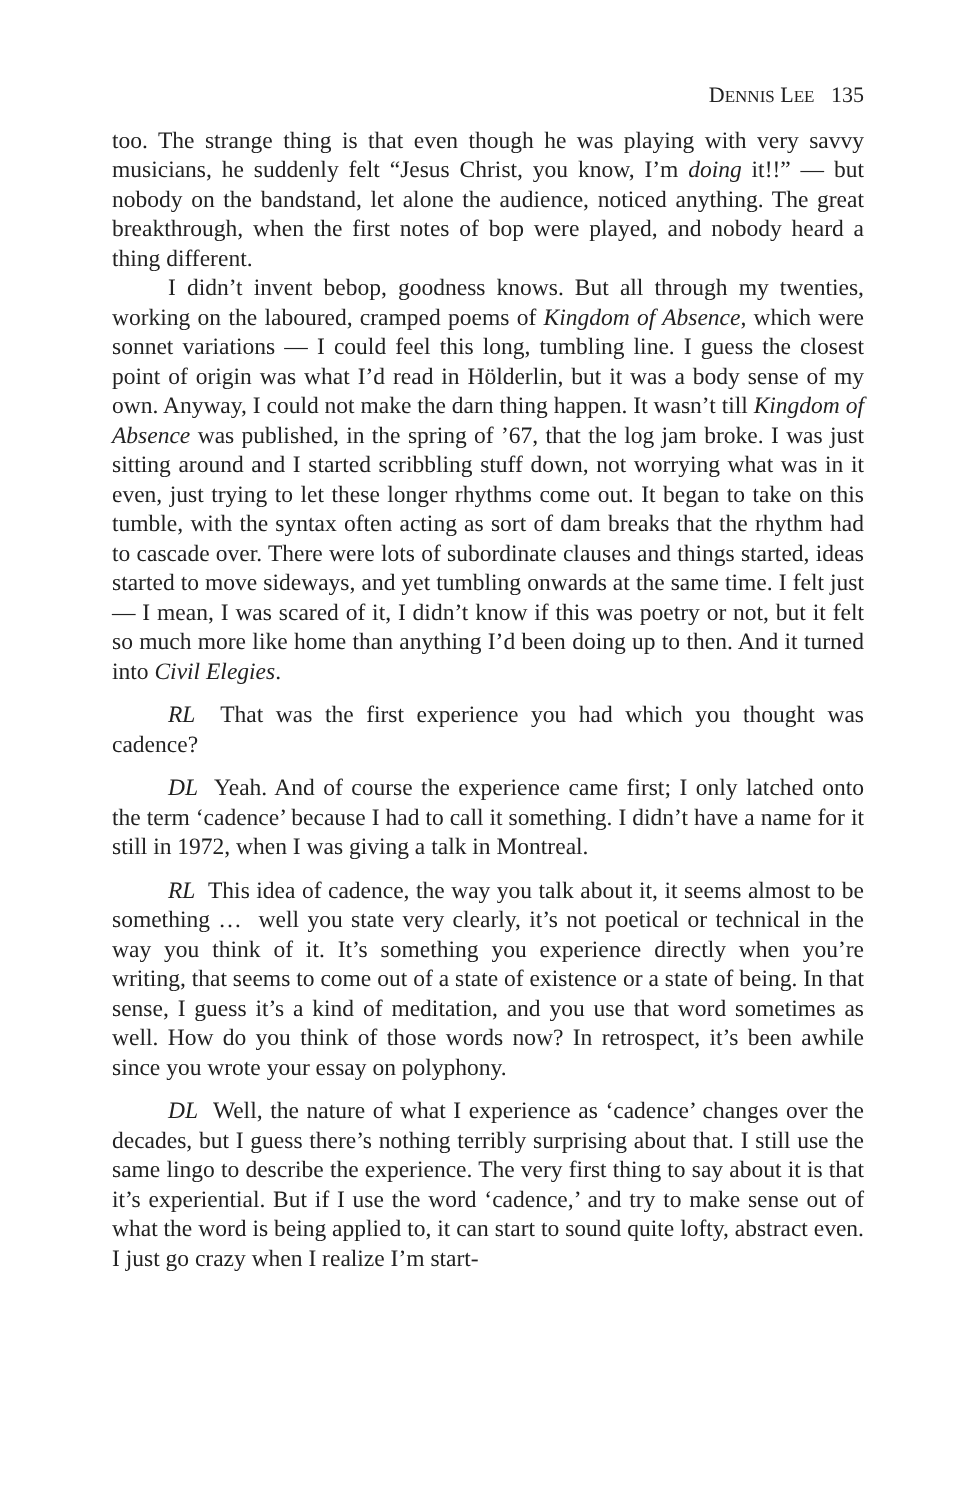DENNIS LEE 135
too. The strange thing is that even though he was playing with very savvy musicians, he suddenly felt “Jesus Christ, you know, I’m doing it!!” — but nobody on the bandstand, let alone the audience, noticed anything. The great breakthrough, when the first notes of bop were played, and nobody heard a thing different.
I didn’t invent bebop, goodness knows. But all through my twenties, working on the laboured, cramped poems of Kingdom of Absence, which were sonnet variations — I could feel this long, tumbling line. I guess the closest point of origin was what I’d read in Hölderlin, but it was a body sense of my own. Anyway, I could not make the darn thing happen. It wasn’t till Kingdom of Absence was published, in the spring of ’67, that the log jam broke. I was just sitting around and I started scribbling stuff down, not worrying what was in it even, just trying to let these longer rhythms come out. It began to take on this tumble, with the syntax often acting as sort of dam breaks that the rhythm had to cascade over. There were lots of subordinate clauses and things started, ideas started to move sideways, and yet tumbling onwards at the same time. I felt just — I mean, I was scared of it, I didn’t know if this was poetry or not, but it felt so much more like home than anything I’d been doing up to then. And it turned into Civil Elegies.
RL That was the first experience you had which you thought was cadence?
DL Yeah. And of course the experience came first; I only latched onto the term ‘cadence’ because I had to call it something. I didn’t have a name for it still in 1972, when I was giving a talk in Montreal.
RL This idea of cadence, the way you talk about it, it seems almost to be something … well you state very clearly, it’s not poetical or technical in the way you think of it. It’s something you experience directly when you’re writing, that seems to come out of a state of existence or a state of being. In that sense, I guess it’s a kind of meditation, and you use that word sometimes as well. How do you think of those words now? In retrospect, it’s been awhile since you wrote your essay on polyphony.
DL Well, the nature of what I experience as ‘cadence’ changes over the decades, but I guess there’s nothing terribly surprising about that. I still use the same lingo to describe the experience. The very first thing to say about it is that it’s experiential. But if I use the word ‘cadence,’ and try to make sense out of what the word is being applied to, it can start to sound quite lofty, abstract even. I just go crazy when I realize I’m start-